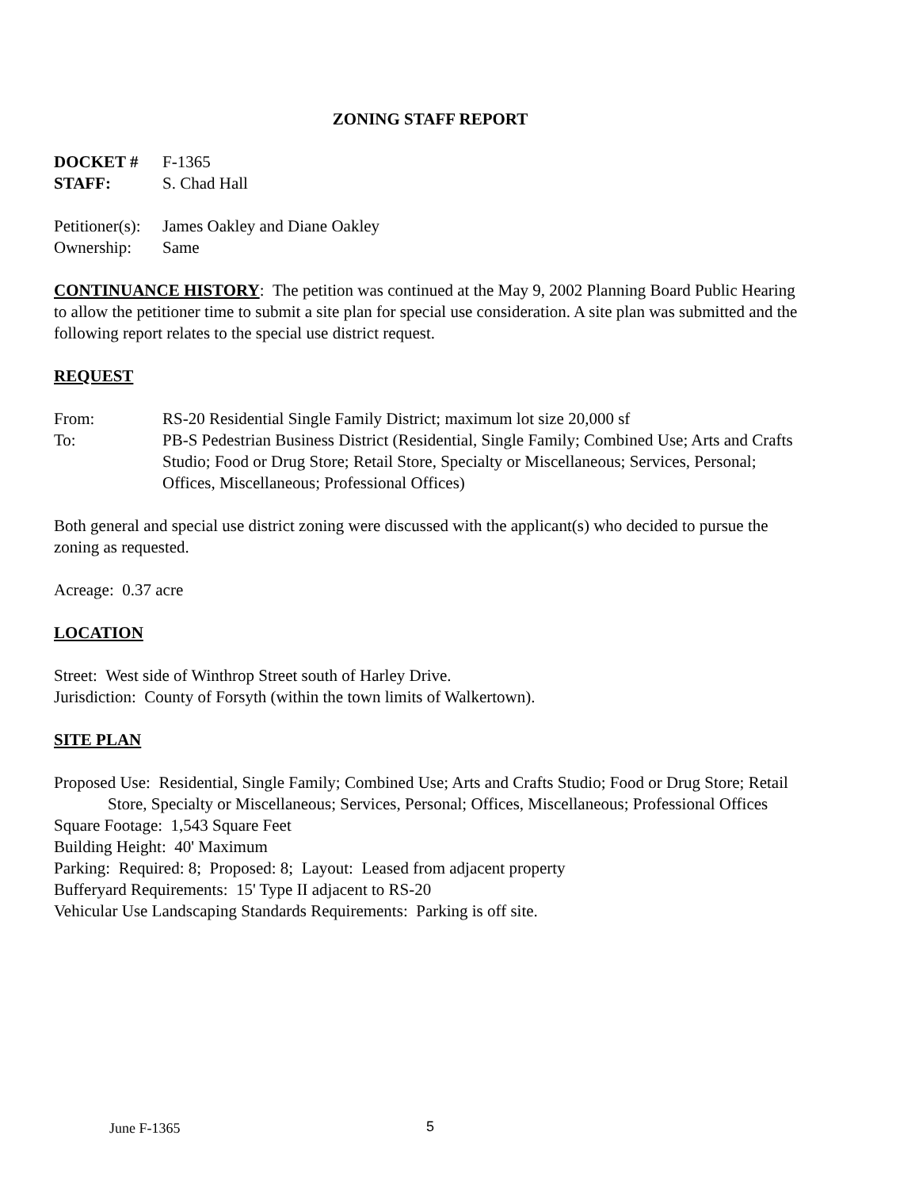ZONING STAFF REPORT
DOCKET # F-1365
STAFF: S. Chad Hall
Petitioner(s): James Oakley and Diane Oakley
Ownership: Same
CONTINUANCE HISTORY: The petition was continued at the May 9, 2002 Planning Board Public Hearing to allow the petitioner time to submit a site plan for special use consideration. A site plan was submitted and the following report relates to the special use district request.
REQUEST
From: RS-20 Residential Single Family District; maximum lot size 20,000 sf
To: PB-S Pedestrian Business District (Residential, Single Family; Combined Use; Arts and Crafts Studio; Food or Drug Store; Retail Store, Specialty or Miscellaneous; Services, Personal; Offices, Miscellaneous; Professional Offices)
Both general and special use district zoning were discussed with the applicant(s) who decided to pursue the zoning as requested.
Acreage: 0.37 acre
LOCATION
Street: West side of Winthrop Street south of Harley Drive.
Jurisdiction: County of Forsyth (within the town limits of Walkertown).
SITE PLAN
Proposed Use: Residential, Single Family; Combined Use; Arts and Crafts Studio; Food or Drug Store; Retail Store, Specialty or Miscellaneous; Services, Personal; Offices, Miscellaneous; Professional Offices
Square Footage: 1,543 Square Feet
Building Height: 40' Maximum
Parking: Required: 8; Proposed: 8; Layout: Leased from adjacent property
Bufferyard Requirements: 15' Type II adjacent to RS-20
Vehicular Use Landscaping Standards Requirements: Parking is off site.
June F-1365 5